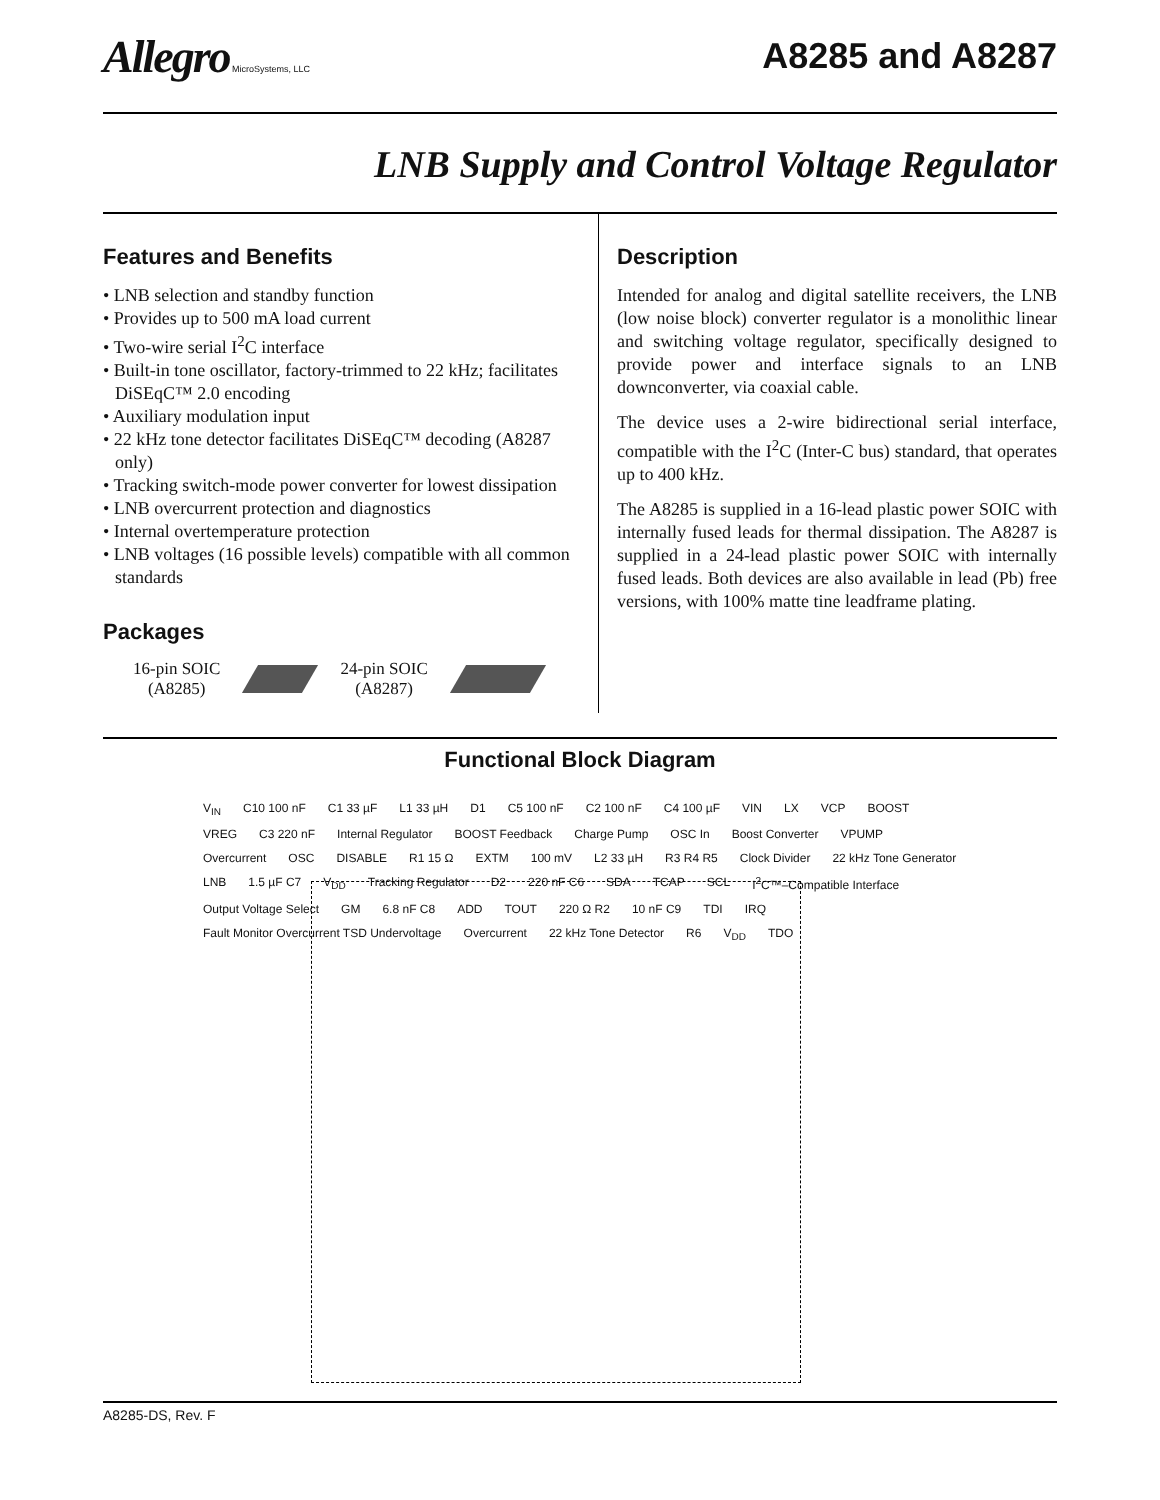Allegro MicroSystems, LLC
A8285 and A8287
LNB Supply and Control Voltage Regulator
Features and Benefits
• LNB selection and standby function
• Provides up to 500 mA load current
• Two-wire serial I<sup>2</sup>C interface
• Built-in tone oscillator, factory-trimmed to 22 kHz; facilitates DiSEqC™ 2.0 encoding
• Auxiliary modulation input
• 22 kHz tone detector facilitates DiSEqC™ decoding (A8287 only)
• Tracking switch-mode power converter for lowest dissipation
• LNB overcurrent protection and diagnostics
• Internal overtemperature protection
• LNB voltages (16 possible levels) compatible with all common standards
Packages
16-pin SOIC
(A8285)
24-pin SOIC
(A8287)
Description
Intended for analog and digital satellite receivers, the LNB (low noise block) converter regulator is a monolithic linear and switching voltage regulator, specifically designed to provide power and interface signals to an LNB downconverter, via coaxial cable.
The device uses a 2-wire bidirectional serial interface, compatible with the I<sup>2</sup>C (Inter-C bus) standard, that operates up to 400 kHz.
The A8285 is supplied in a 16-lead plastic power SOIC with internally fused leads for thermal dissipation. The A8287 is supplied in a 24-lead plastic power SOIC with internally fused leads. Both devices are also available in lead (Pb) free versions, with 100% matte tine leadframe plating.
Functional Block Diagram
V<sub>IN</sub> C10 100 nF C1 33 µF L1 33 µH D1 C5 100 nF C2 100 nF C4 100 µF VIN LX VCP BOOST VREG C3 220 nF Internal Regulator BOOST Feedback Charge Pump OSC In Boost Converter VPUMP Overcurrent OSC DISABLE R1 15 Ω EXTM 100 mV L2 33 µH R3 R4 R5 Clock Divider 22 kHz Tone Generator LNB 1.5 µF C7 V<sub>DD</sub> Tracking Regulator D2 220 nF C6 SDA TCAP SCL I<sup>2</sup>C™–Compatible Interface Output Voltage Select GM 6.8 nF C8 ADD TOUT 220 Ω R2 10 nF C9 TDI IRQ Fault Monitor Overcurrent TSD Undervoltage Overcurrent 22 kHz Tone Detector R6 V<sub>DD</sub> TDO
A8285-DS, Rev. F